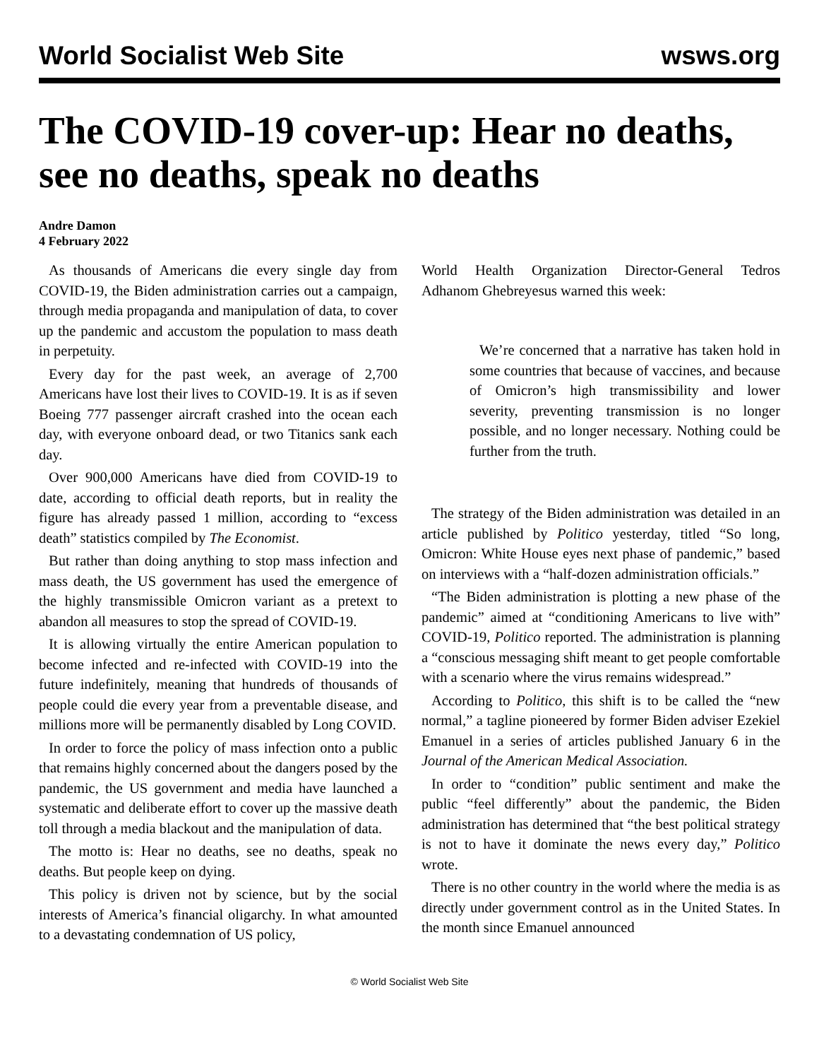World Socialist Web Site wsws.org
The COVID-19 cover-up: Hear no deaths, see no deaths, speak no deaths
Andre Damon
4 February 2022
As thousands of Americans die every single day from COVID-19, the Biden administration carries out a campaign, through media propaganda and manipulation of data, to cover up the pandemic and accustom the population to mass death in perpetuity.
Every day for the past week, an average of 2,700 Americans have lost their lives to COVID-19. It is as if seven Boeing 777 passenger aircraft crashed into the ocean each day, with everyone onboard dead, or two Titanics sank each day.
Over 900,000 Americans have died from COVID-19 to date, according to official death reports, but in reality the figure has already passed 1 million, according to “excess death” statistics compiled by The Economist.
But rather than doing anything to stop mass infection and mass death, the US government has used the emergence of the highly transmissible Omicron variant as a pretext to abandon all measures to stop the spread of COVID-19.
It is allowing virtually the entire American population to become infected and re-infected with COVID-19 into the future indefinitely, meaning that hundreds of thousands of people could die every year from a preventable disease, and millions more will be permanently disabled by Long COVID.
In order to force the policy of mass infection onto a public that remains highly concerned about the dangers posed by the pandemic, the US government and media have launched a systematic and deliberate effort to cover up the massive death toll through a media blackout and the manipulation of data.
The motto is: Hear no deaths, see no deaths, speak no deaths. But people keep on dying.
This policy is driven not by science, but by the social interests of America’s financial oligarchy. In what amounted to a devastating condemnation of US policy,
World Health Organization Director-General Tedros Adhanom Ghebreyesus warned this week:
We’re concerned that a narrative has taken hold in some countries that because of vaccines, and because of Omicron’s high transmissibility and lower severity, preventing transmission is no longer possible, and no longer necessary. Nothing could be further from the truth.
The strategy of the Biden administration was detailed in an article published by Politico yesterday, titled “So long, Omicron: White House eyes next phase of pandemic,” based on interviews with a “half-dozen administration officials.”
“The Biden administration is plotting a new phase of the pandemic” aimed at “conditioning Americans to live with” COVID-19, Politico reported. The administration is planning a “conscious messaging shift meant to get people comfortable with a scenario where the virus remains widespread.”
According to Politico, this shift is to be called the “new normal,” a tagline pioneered by former Biden adviser Ezekiel Emanuel in a series of articles published January 6 in the Journal of the American Medical Association.
In order to “condition” public sentiment and make the public “feel differently” about the pandemic, the Biden administration has determined that “the best political strategy is not to have it dominate the news every day,” Politico wrote.
There is no other country in the world where the media is as directly under government control as in the United States. In the month since Emanuel announced
© World Socialist Web Site